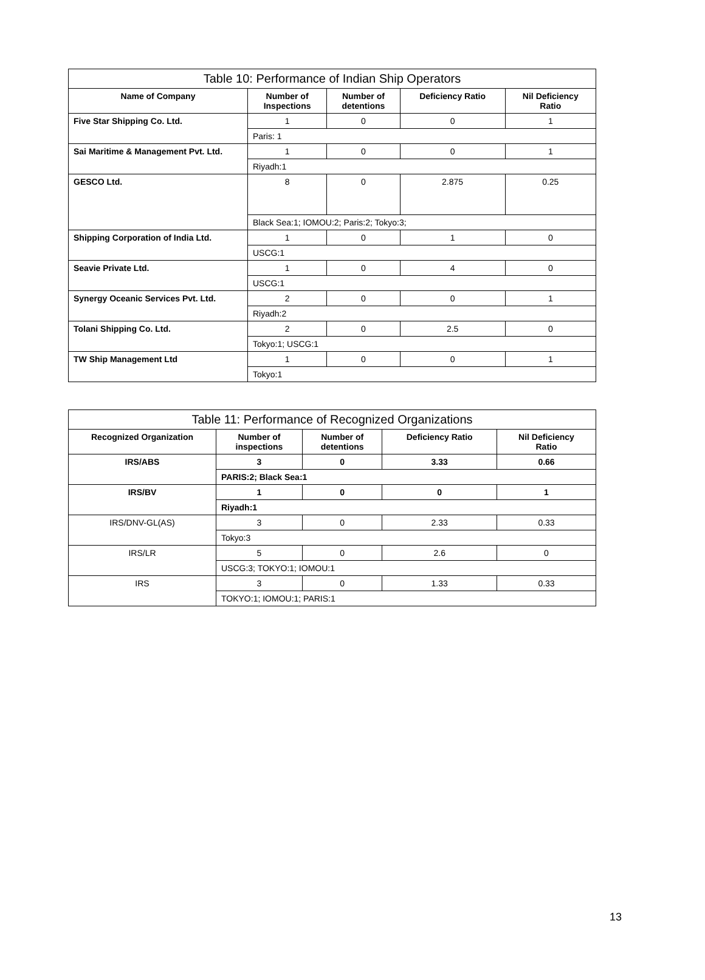| Table 10: Performance of Indian Ship Operators | | | | |
| --- | --- | --- | --- | --- |
| Name of Company | Number of Inspections | Number of detentions | Deficiency Ratio | Nil Deficiency Ratio |
| Five Star Shipping Co. Ltd. | 1 | 0 | 0 | 1 |
| | Paris: 1 | | | |
| Sai Maritime & Management Pvt. Ltd. | 1 | 0 | 0 | 1 |
| | Riyadh:1 | | | |
| GESCO Ltd. | 8 | 0 | 2.875 | 0.25 |
| | Black Sea:1; IOMOU:2; Paris:2; Tokyo:3; | | | |
| Shipping Corporation of India Ltd. | 1 | 0 | 1 | 0 |
| | USCG:1 | | | |
| Seavie Private Ltd. | 1 | 0 | 4 | 0 |
| | USCG:1 | | | |
| Synergy Oceanic Services Pvt. Ltd. | 2 | 0 | 0 | 1 |
| | Riyadh:2 | | | |
| Tolani Shipping Co. Ltd. | 2 | 0 | 2.5 | 0 |
| | Tokyo:1; USCG:1 | | | |
| TW Ship Management Ltd | 1 | 0 | 0 | 1 |
| | Tokyo:1 | | | |
| Table 11: Performance of Recognized Organizations | | | | |
| --- | --- | --- | --- | --- |
| Recognized Organization | Number of inspections | Number of detentions | Deficiency Ratio | Nil Deficiency Ratio |
| IRS/ABS | 3 | 0 | 3.33 | 0.66 |
| | PARIS:2; Black Sea:1 | | | |
| IRS/BV | 1 | 0 | 0 | 1 |
| | Riyadh:1 | | | |
| IRS/DNV-GL(AS) | 3 | 0 | 2.33 | 0.33 |
| | Tokyo:3 | | | |
| IRS/LR | 5 | 0 | 2.6 | 0 |
| | USCG:3; TOKYO:1; IOMOU:1 | | | |
| IRS | 3 | 0 | 1.33 | 0.33 |
| | TOKYO:1; IOMOU:1; PARIS:1 | | | |
13